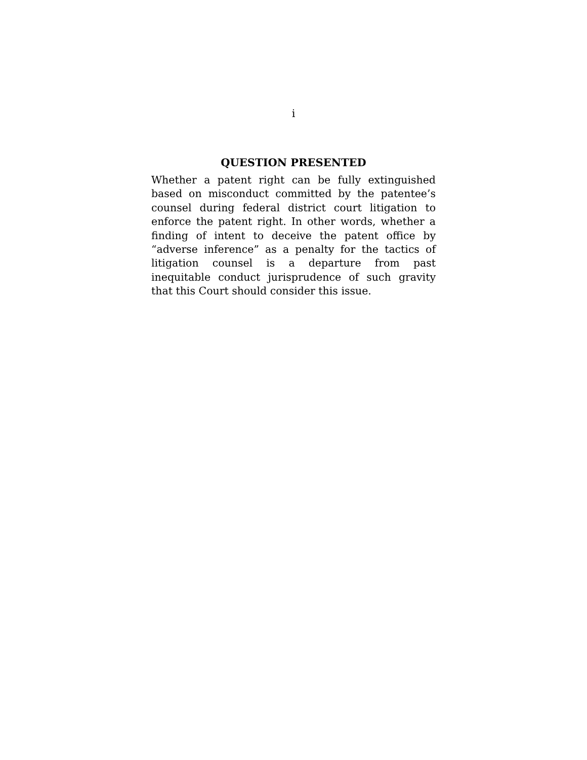i
QUESTION PRESENTED
Whether a patent right can be fully extinguished based on misconduct committed by the patentee’s counsel during federal district court litigation to enforce the patent right. In other words, whether a finding of intent to deceive the patent office by “adverse inference” as a penalty for the tactics of litigation counsel is a departure from past inequitable conduct jurisprudence of such gravity that this Court should consider this issue.